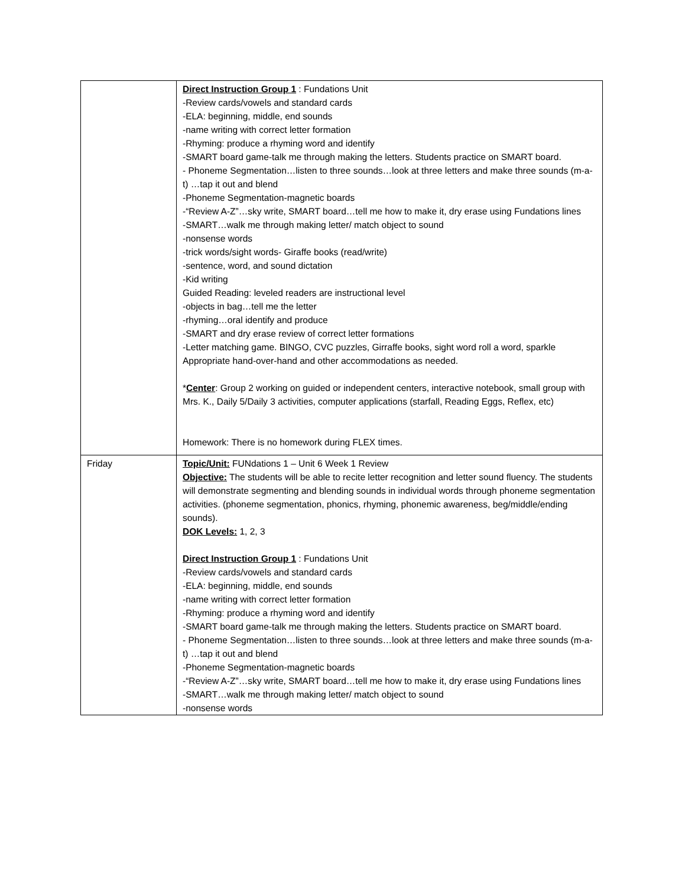| | Direct Instruction Group 1 : Fundations Unit -Review cards/vowels and standard cards -ELA: beginning, middle, end sounds -name writing with correct letter formation -Rhyming: produce a rhyming word and identify -SMART board game-talk me through making the letters. Students practice on SMART board. - Phoneme Segmentation…listen to three sounds…look at three letters and make three sounds (m-a-t) …tap it out and blend -Phoneme Segmentation-magnetic boards -“Review A-Z”…sky write, SMART board…tell me how to make it, dry erase using Fundations lines -SMART…walk me through making letter/ match object to sound -nonsense words -trick words/sight words- Giraffe books (read/write) -sentence, word, and sound dictation -Kid writing Guided Reading: leveled readers are instructional level -objects in bag…tell me the letter -rhyming…oral identify and produce -SMART and dry erase review of correct letter formations -Letter matching game. BINGO, CVC puzzles, Girraffe books, sight word roll a word, sparkle Appropriate hand-over-hand and other accommodations as needed. * Center : Group 2 working on guided or independent centers, interactive notebook, small group with Mrs. K., Daily 5/Daily 3 activities, computer applications (starfall, Reading Eggs, Reflex, etc) Homework: There is no homework during FLEX times. |
| Friday | Topic/Unit: FUNdations 1 – Unit 6 Week 1 Review Objective: The students will be able to recite letter recognition and letter sound fluency. The students will demonstrate segmenting and blending sounds in individual words through phoneme segmentation activities. (phoneme segmentation, phonics, rhyming, phonemic awareness, beg/middle/ending sounds). DOK Levels: 1, 2, 3 Direct Instruction Group 1 : Fundations Unit -Review cards/vowels and standard cards -ELA: beginning, middle, end sounds -name writing with correct letter formation -Rhyming: produce a rhyming word and identify -SMART board game-talk me through making the letters. Students practice on SMART board. - Phoneme Segmentation…listen to three sounds…look at three letters and make three sounds (m-a-t) …tap it out and blend -Phoneme Segmentation-magnetic boards -“Review A-Z”…sky write, SMART board…tell me how to make it, dry erase using Fundations lines -SMART…walk me through making letter/ match object to sound -nonsense words |